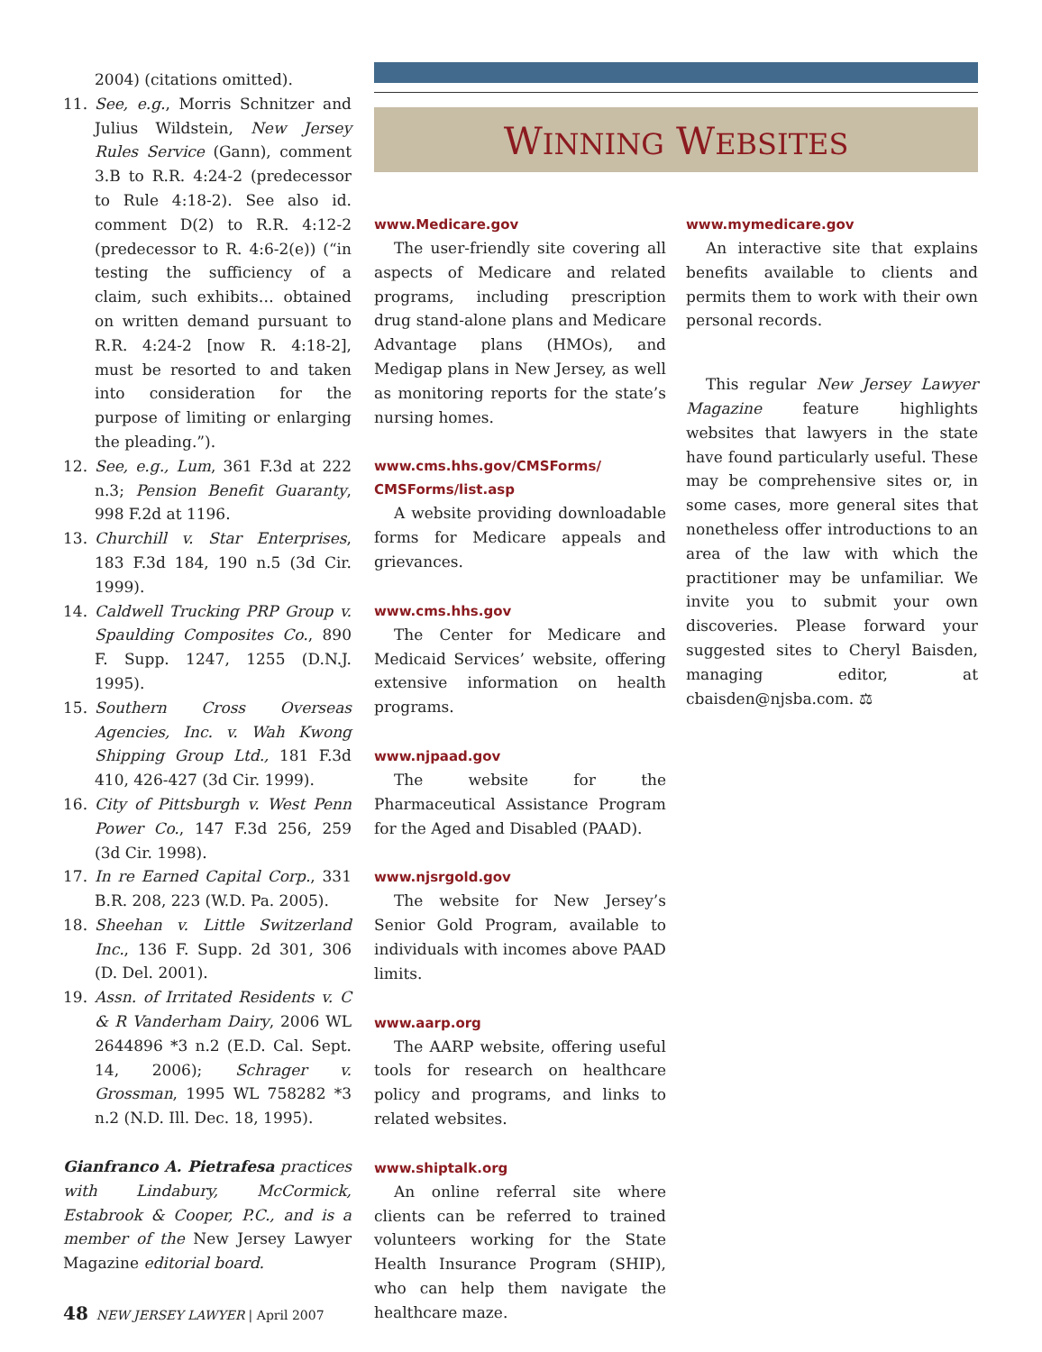2004) (citations omitted).
11. See, e.g., Morris Schnitzer and Julius Wildstein, New Jersey Rules Service (Gann), comment 3.B to R.R. 4:24-2 (predecessor to Rule 4:18-2). See also id. comment D(2) to R.R. 4:12-2 (predecessor to R. 4:6-2(e)) (“in testing the sufficiency of a claim, such exhibits… obtained on written demand pursuant to R.R. 4:24-2 [now R. 4:18-2], must be resorted to and taken into consideration for the purpose of limiting or enlarging the pleading.”).
12. See, e.g., Lum, 361 F.3d at 222 n.3; Pension Benefit Guaranty, 998 F.2d at 1196.
13. Churchill v. Star Enterprises, 183 F.3d 184, 190 n.5 (3d Cir. 1999).
14. Caldwell Trucking PRP Group v. Spaulding Composites Co., 890 F. Supp. 1247, 1255 (D.N.J. 1995).
15. Southern Cross Overseas Agencies, Inc. v. Wah Kwong Shipping Group Ltd., 181 F.3d 410, 426-427 (3d Cir. 1999).
16. City of Pittsburgh v. West Penn Power Co., 147 F.3d 256, 259 (3d Cir. 1998).
17. In re Earned Capital Corp., 331 B.R. 208, 223 (W.D. Pa. 2005).
18. Sheehan v. Little Switzerland Inc., 136 F. Supp. 2d 301, 306 (D. Del. 2001).
19. Assn. of Irritated Residents v. C & R Vanderham Dairy, 2006 WL 2644896 *3 n.2 (E.D. Cal. Sept. 14, 2006); Schrager v. Grossman, 1995 WL 758282 *3 n.2 (N.D. Ill. Dec. 18, 1995).
Gianfranco A. Pietrafesa practices with Lindabury, McCormick, Estabrook & Cooper, P.C., and is a member of the New Jersey Lawyer Magazine editorial board.
WINNING WEBSITES
www.Medicare.gov
The user-friendly site covering all aspects of Medicare and related programs, including prescription drug stand-alone plans and Medicare Advantage plans (HMOs), and Medigap plans in New Jersey, as well as monitoring reports for the state’s nursing homes.
www.cms.hhs.gov/CMSForms/
CMSForms/list.asp
A website providing downloadable forms for Medicare appeals and grievances.
www.cms.hhs.gov
The Center for Medicare and Medicaid Services’ website, offering extensive information on health programs.
www.njpaad.gov
The website for the Pharmaceutical Assistance Program for the Aged and Disabled (PAAD).
www.njsrgold.gov
The website for New Jersey’s Senior Gold Program, available to individuals with incomes above PAAD limits.
www.aarp.org
The AARP website, offering useful tools for research on healthcare policy and programs, and links to related websites.
www.shiptalk.org
An online referral site where clients can be referred to trained volunteers working for the State Health Insurance Program (SHIP), who can help them navigate the healthcare maze.
www.mymedicare.gov
An interactive site that explains benefits available to clients and permits them to work with their own personal records.
This regular New Jersey Lawyer Magazine feature highlights websites that lawyers in the state have found particularly useful. These may be comprehensive sites or, in some cases, more general sites that nonetheless offer introductions to an area of the law with which the practitioner may be unfamiliar. We invite you to submit your own discoveries. Please forward your suggested sites to Cheryl Baisden, managing editor, at cbaisden@njsba.com. ⚖
48 NEW JERSEY LAWYER | April 2007